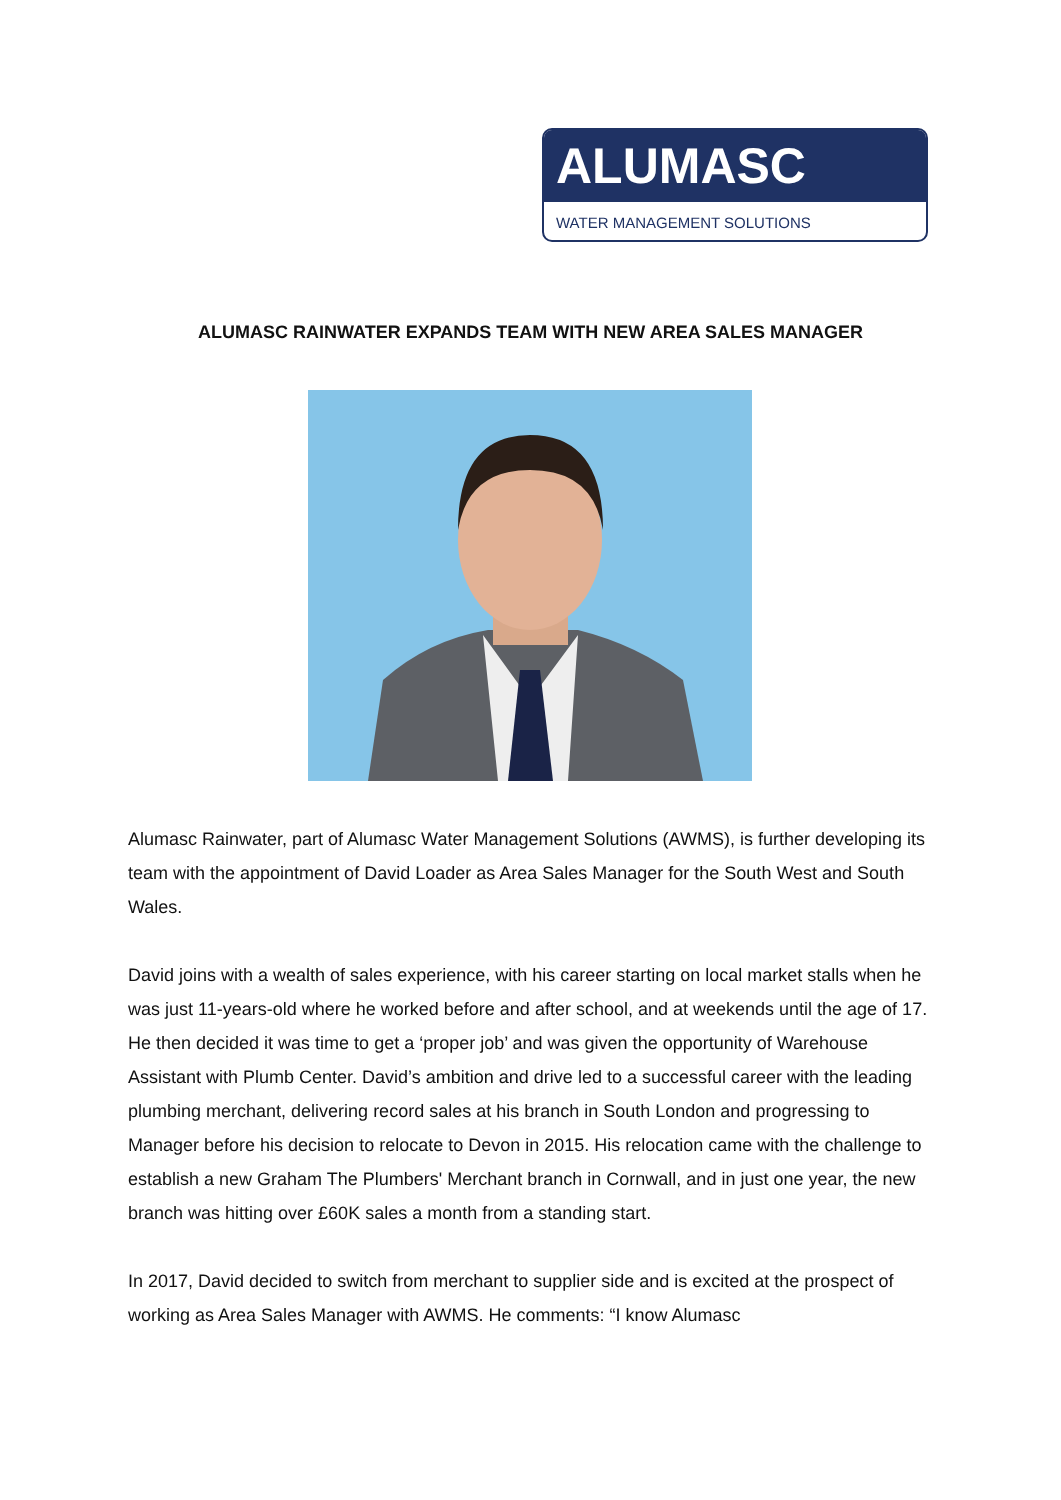ALUMASC
WATER MANAGEMENT SOLUTIONS
ALUMASC RAINWATER EXPANDS TEAM WITH NEW AREA SALES MANAGER
Alumasc Rainwater, part of Alumasc Water Management Solutions (AWMS), is further developing its team with the appointment of David Loader as Area Sales Manager for the South West and South Wales.
David joins with a wealth of sales experience, with his career starting on local market stalls when he was just 11-years-old where he worked before and after school, and at weekends until the age of 17. He then decided it was time to get a ‘proper job’ and was given the opportunity of Warehouse Assistant with Plumb Center. David’s ambition and drive led to a successful career with the leading plumbing merchant, delivering record sales at his branch in South London and progressing to Manager before his decision to relocate to Devon in 2015. His relocation came with the challenge to establish a new Graham The Plumbers' Merchant branch in Cornwall, and in just one year, the new branch was hitting over £60K sales a month from a standing start.
In 2017, David decided to switch from merchant to supplier side and is excited at the prospect of working as Area Sales Manager with AWMS. He comments: “I know Alumasc